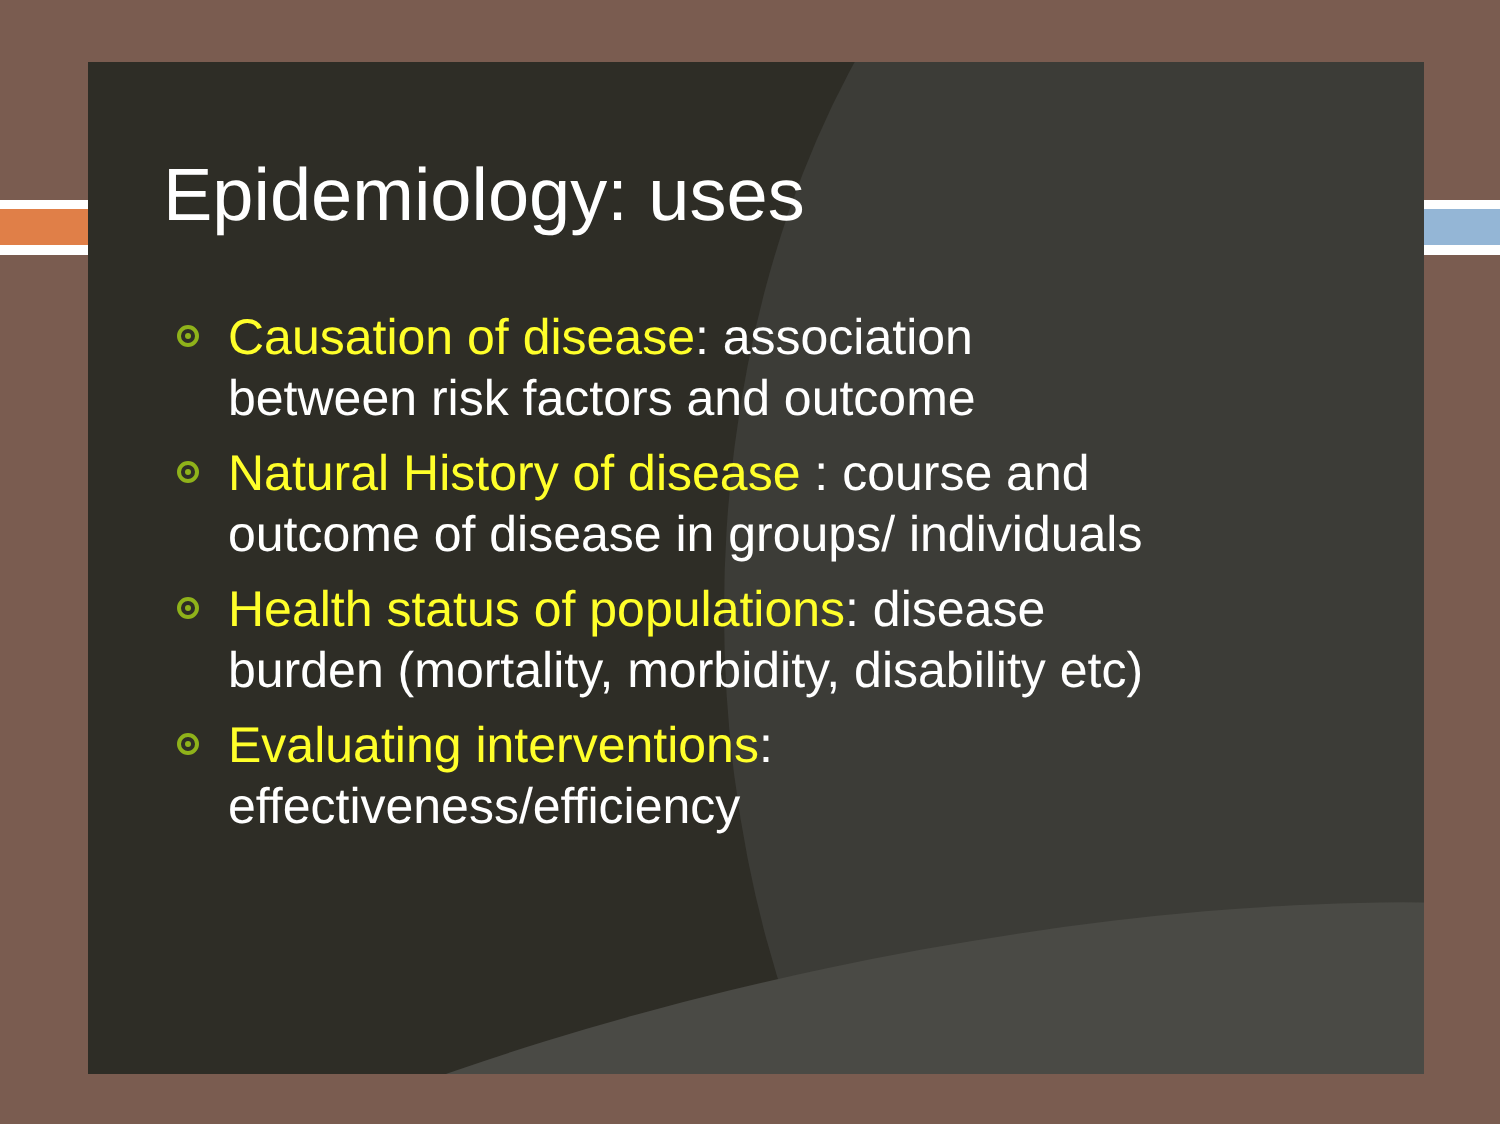Epidemiology: uses
Causation of disease: association between risk factors and outcome
Natural History of disease : course and outcome of disease in groups/ individuals
Health status of populations: disease burden (mortality, morbidity, disability etc)
Evaluating interventions: effectiveness/efficiency